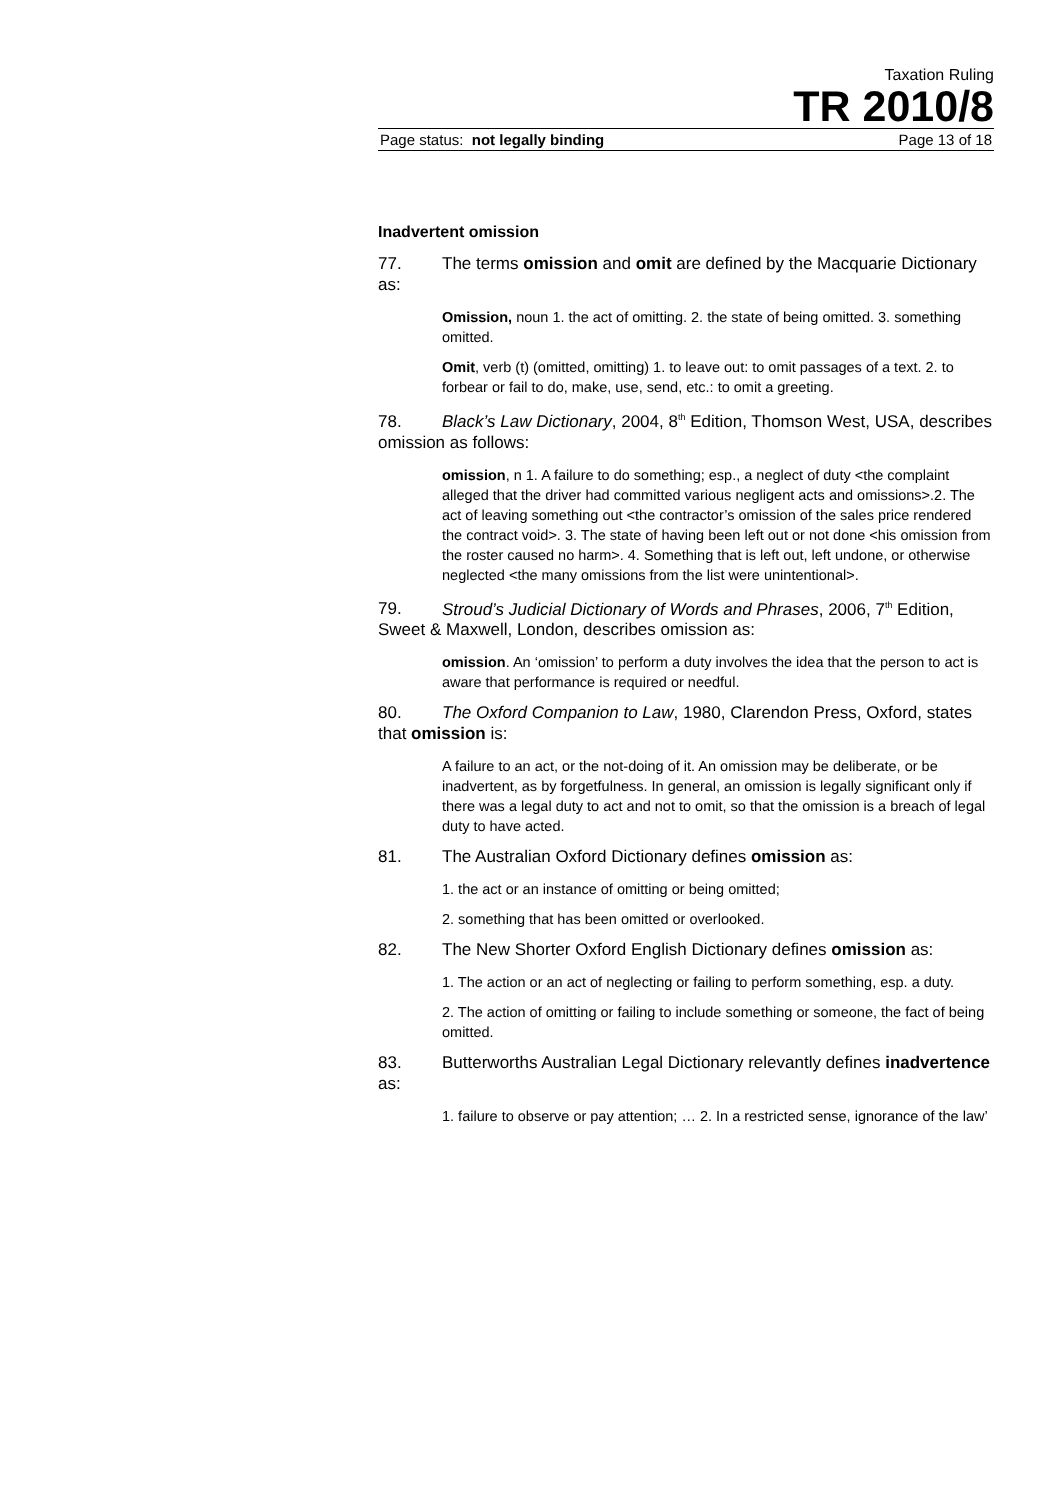Taxation Ruling
TR 2010/8
Page status: not legally binding Page 13 of 18
Inadvertent omission
77. The terms omission and omit are defined by the Macquarie Dictionary as:
Omission, noun 1. the act of omitting. 2. the state of being omitted. 3. something omitted.
Omit, verb (t) (omitted, omitting) 1. to leave out: to omit passages of a text. 2. to forbear or fail to do, make, use, send, etc.: to omit a greeting.
78. Black’s Law Dictionary, 2004, 8<sup>th</sup> Edition, Thomson West, USA, describes omission as follows:
omission, n 1. A failure to do something; esp., a neglect of duty <the complaint alleged that the driver had committed various negligent acts and omissions>.2. The act of leaving something out <the contractor’s omission of the sales price rendered the contract void>. 3. The state of having been left out or not done <his omission from the roster caused no harm>. 4. Something that is left out, left undone, or otherwise neglected <the many omissions from the list were unintentional>.
79. Stroud’s Judicial Dictionary of Words and Phrases, 2006, 7<sup>th</sup> Edition, Sweet & Maxwell, London, describes omission as:
omission. An ‘omission’ to perform a duty involves the idea that the person to act is aware that performance is required or needful.
80. The Oxford Companion to Law, 1980, Clarendon Press, Oxford, states that omission is:
A failure to an act, or the not-doing of it. An omission may be deliberate, or be inadvertent, as by forgetfulness. In general, an omission is legally significant only if there was a legal duty to act and not to omit, so that the omission is a breach of legal duty to have acted.
81. The Australian Oxford Dictionary defines omission as:
1. the act or an instance of omitting or being omitted;
2. something that has been omitted or overlooked.
82. The New Shorter Oxford English Dictionary defines omission as:
1. The action or an act of neglecting or failing to perform something, esp. a duty.
2. The action of omitting or failing to include something or someone, the fact of being omitted.
83. Butterworths Australian Legal Dictionary relevantly defines inadvertence as:
1. failure to observe or pay attention; … 2. In a restricted sense, ignorance of the law’